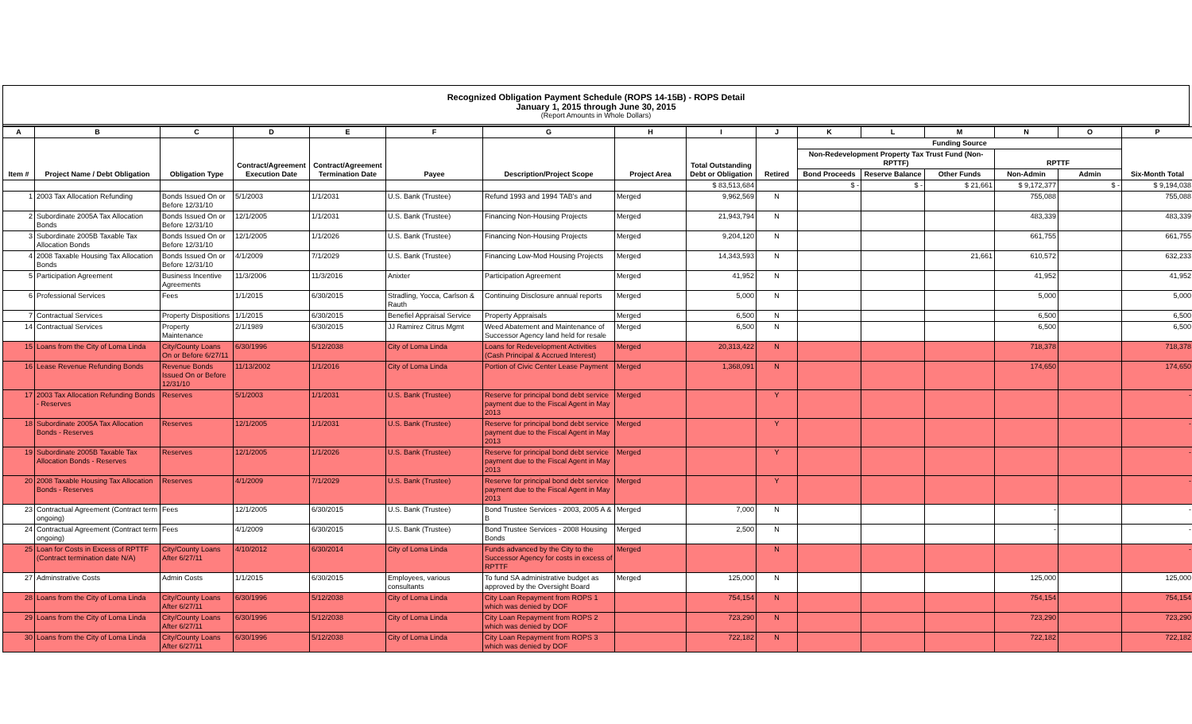Recognized Obligation Payment Schedule (ROPS 14-15B) - ROPS Detail
January 1, 2015 through June 30, 2015
(Report Amounts in Whole Dollars)
| A | B | C | D | E | F | G | H | I | J | K | L | M | N | O | P |
| --- | --- | --- | --- | --- | --- | --- | --- | --- | --- | --- | --- | --- | --- | --- | --- |
| Item # | Project Name / Debt Obligation | Obligation Type | Contract/Agreement Execution Date | Contract/Agreement Termination Date | Payee | Description/Project Scope | Project Area | Total Outstanding Debt or Obligation | Retired | Funding Source | | | | | Six-Month Total |
| | | | | | | | | | | Non-Redevelopment Property Tax Trust Fund (Non-RPTTF) | | | RPTTF | | |
| | | | | | | | | | | Bond Proceeds | Reserve Balance | Other Funds | Non-Admin | Admin | |
| | | | | | | | | $ 83,513,684 | | $ - | $ - | $ 21,661 | $ 9,172,377 | $ - | $ 9,194,038 |
| 1 | 2003 Tax Allocation Refunding | Bonds Issued On or Before 12/31/10 | 5/1/2003 | 1/1/2031 | U.S. Bank (Trustee) | Refund 1993 and 1994 TAB's and | Merged | 9,962,569 | N | | | | 755,088 | | 755,088 |
| 2 | Subordinate 2005A Tax Allocation Bonds | Bonds Issued On or Before 12/31/10 | 12/1/2005 | 1/1/2031 | U.S. Bank (Trustee) | Financing Non-Housing Projects | Merged | 21,943,794 | N | | | | 483,339 | | 483,339 |
| 3 | Subordinate 2005B Taxable Tax Allocation Bonds | Bonds Issued On or Before 12/31/10 | 12/1/2005 | 1/1/2026 | U.S. Bank (Trustee) | Financing Non-Housing Projects | Merged | 9,204,120 | N | | | | 661,755 | | 661,755 |
| 4 | 2008 Taxable Housing Tax Allocation Bonds | Bonds Issued On or Before 12/31/10 | 4/1/2009 | 7/1/2029 | U.S. Bank (Trustee) | Financing Low-Mod Housing Projects | Merged | 14,343,593 | N | | | 21,661 | 610,572 | | 632,233 |
| 5 | Participation Agreement | Business Incentive Agreements | 11/3/2006 | 11/3/2016 | Anixter | Participation Agreement | Merged | 41,952 | N | | | | 41,952 | | 41,952 |
| 6 | Professional Services | Fees | 1/1/2015 | 6/30/2015 | Stradling, Yocca, Carlson & Rauth | Continuing Disclosure annual reports | Merged | 5,000 | N | | | | 5,000 | | 5,000 |
| 7 | Contractual Services | Property Dispositions | 1/1/2015 | 6/30/2015 | Benefiel Appraisal Service | Property Appraisals | Merged | 6,500 | N | | | | 6,500 | | 6,500 |
| 14 | Contractual Services | Property Maintenance | 2/1/1989 | 6/30/2015 | JJ Ramirez Citrus Mgmt | Weed Abatement and Maintenance of Successor Agency land held for resale | Merged | 6,500 | N | | | | 6,500 | | 6,500 |
| 15 | Loans from the City of Loma Linda | City/County Loans On or Before 6/27/11 | 6/30/1996 | 5/12/2038 | City of Loma Linda | Loans for Redevelopment Activities (Cash Principal & Accrued Interest) | Merged | 20,313,422 | N | | | | 718,378 | | 718,378 |
| 16 | Lease Revenue Refunding Bonds | Revenue Bonds Issued On or Before 12/31/10 | 11/13/2002 | 1/1/2016 | City of Loma Linda | Portion of Civic Center Lease Payment | Merged | 1,368,091 | N | | | | 174,650 | | 174,650 |
| 17 | 2003 Tax Allocation Refunding Bonds - Reserves | Reserves | 5/1/2003 | 1/1/2031 | U.S. Bank (Trustee) | Reserve for principal bond debt service payment due to the Fiscal Agent in May 2013 | Merged | | Y | | | | | | - |
| 18 | Subordinate 2005A Tax Allocation Bonds - Reserves | Reserves | 12/1/2005 | 1/1/2031 | U.S. Bank (Trustee) | Reserve for principal bond debt service payment due to the Fiscal Agent in May 2013 | Merged | | Y | | | | | | - |
| 19 | Subordinate 2005B Taxable Tax Allocation Bonds - Reserves | Reserves | 12/1/2005 | 1/1/2026 | U.S. Bank (Trustee) | Reserve for principal bond debt service payment due to the Fiscal Agent in May 2013 | Merged | | Y | | | | | | - |
| 20 | 2008 Taxable Housing Tax Allocation Bonds - Reserves | Reserves | 4/1/2009 | 7/1/2029 | U.S. Bank (Trustee) | Reserve for principal bond debt service payment due to the Fiscal Agent in May 2013 | Merged | | Y | | | | | | - |
| 23 | Contractual Agreement (Contract term ongoing) | Fees | 12/1/2005 | 6/30/2015 | U.S. Bank (Trustee) | Bond Trustee Services - 2003, 2005 A & B | Merged | 7,000 | N | | | | - | | - |
| 24 | Contractual Agreement (Contract term ongoing) | Fees | 4/1/2009 | 6/30/2015 | U.S. Bank (Trustee) | Bond Trustee Services - 2008 Housing Bonds | Merged | 2,500 | N | | | | - | | - |
| 25 | Loan for Costs in Excess of RPTTF (Contract termination date N/A) | City/County Loans After 6/27/11 | 4/10/2012 | 6/30/2014 | City of Loma Linda | Funds advanced by the City to the Successor Agency for costs in excess of RPTTF | Merged | | N | | | | | | - |
| 27 | Adminstrative Costs | Admin Costs | 1/1/2015 | 6/30/2015 | Employees, various consultants | To fund SA administrative budget as approved by the Oversight Board | Merged | 125,000 | N | | | | 125,000 | | 125,000 |
| 28 | Loans from the City of Loma Linda | City/County Loans After 6/27/11 | 6/30/1996 | 5/12/2038 | City of Loma Linda | City Loan Repayment from ROPS 1 which was denied by DOF | | 754,154 | N | | | | 754,154 | | 754,154 |
| 29 | Loans from the City of Loma Linda | City/County Loans After 6/27/11 | 6/30/1996 | 5/12/2038 | City of Loma Linda | City Loan Repayment from ROPS 2 which was denied by DOF | | 723,290 | N | | | | 723,290 | | 723,290 |
| 30 | Loans from the City of Loma Linda | City/County Loans After 6/27/11 | 6/30/1996 | 5/12/2038 | City of Loma Linda | City Loan Repayment from ROPS 3 which was denied by DOF | | 722,182 | N | | | | 722,182 | | 722,182 |